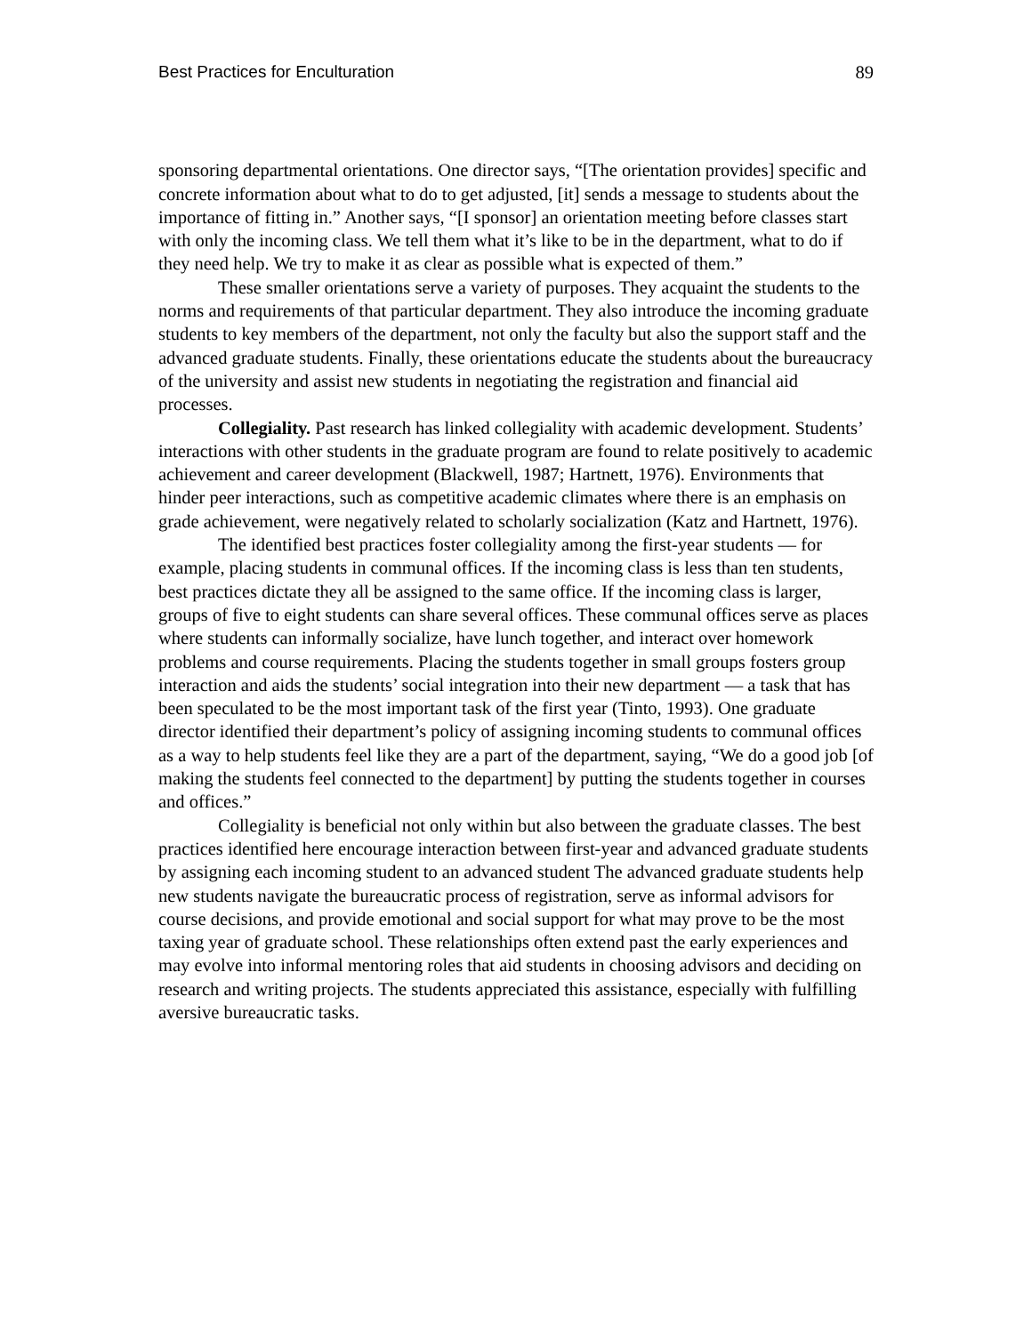Best Practices for Enculturation 89
sponsoring departmental orientations. One director says, “[The orientation provides] specific and concrete information about what to do to get adjusted, [it] sends a message to students about the importance of fitting in.” Another says, “[I sponsor] an orientation meeting before classes start with only the incoming class. We tell them what it’s like to be in the department, what to do if they need help. We try to make it as clear as possible what is expected of them.”
These smaller orientations serve a variety of purposes. They acquaint the students to the norms and requirements of that particular department. They also introduce the incoming graduate students to key members of the department, not only the faculty but also the support staff and the advanced graduate students. Finally, these orientations educate the students about the bureaucracy of the university and assist new students in negotiating the registration and financial aid processes.
Collegiality. Past research has linked collegiality with academic development. Students’ interactions with other students in the graduate program are found to relate positively to academic achievement and career development (Blackwell, 1987; Hartnett, 1976). Environments that hinder peer interactions, such as competitive academic climates where there is an emphasis on grade achievement, were negatively related to scholarly socialization (Katz and Hartnett, 1976).
The identified best practices foster collegiality among the first-year students — for example, placing students in communal offices. If the incoming class is less than ten students, best practices dictate they all be assigned to the same office. If the incoming class is larger, groups of five to eight students can share several offices. These communal offices serve as places where students can informally socialize, have lunch together, and interact over homework problems and course requirements. Placing the students together in small groups fosters group interaction and aids the students’ social integration into their new department — a task that has been speculated to be the most important task of the first year (Tinto, 1993). One graduate director identified their department’s policy of assigning incoming students to communal offices as a way to help students feel like they are a part of the department, saying, “We do a good job [of making the students feel connected to the department] by putting the students together in courses and offices.”
Collegiality is beneficial not only within but also between the graduate classes. The best practices identified here encourage interaction between first-year and advanced graduate students by assigning each incoming student to an advanced student The advanced graduate students help new students navigate the bureaucratic process of registration, serve as informal advisors for course decisions, and provide emotional and social support for what may prove to be the most taxing year of graduate school. These relationships often extend past the early experiences and may evolve into informal mentoring roles that aid students in choosing advisors and deciding on research and writing projects. The students appreciated this assistance, especially with fulfilling aversive bureaucratic tasks.